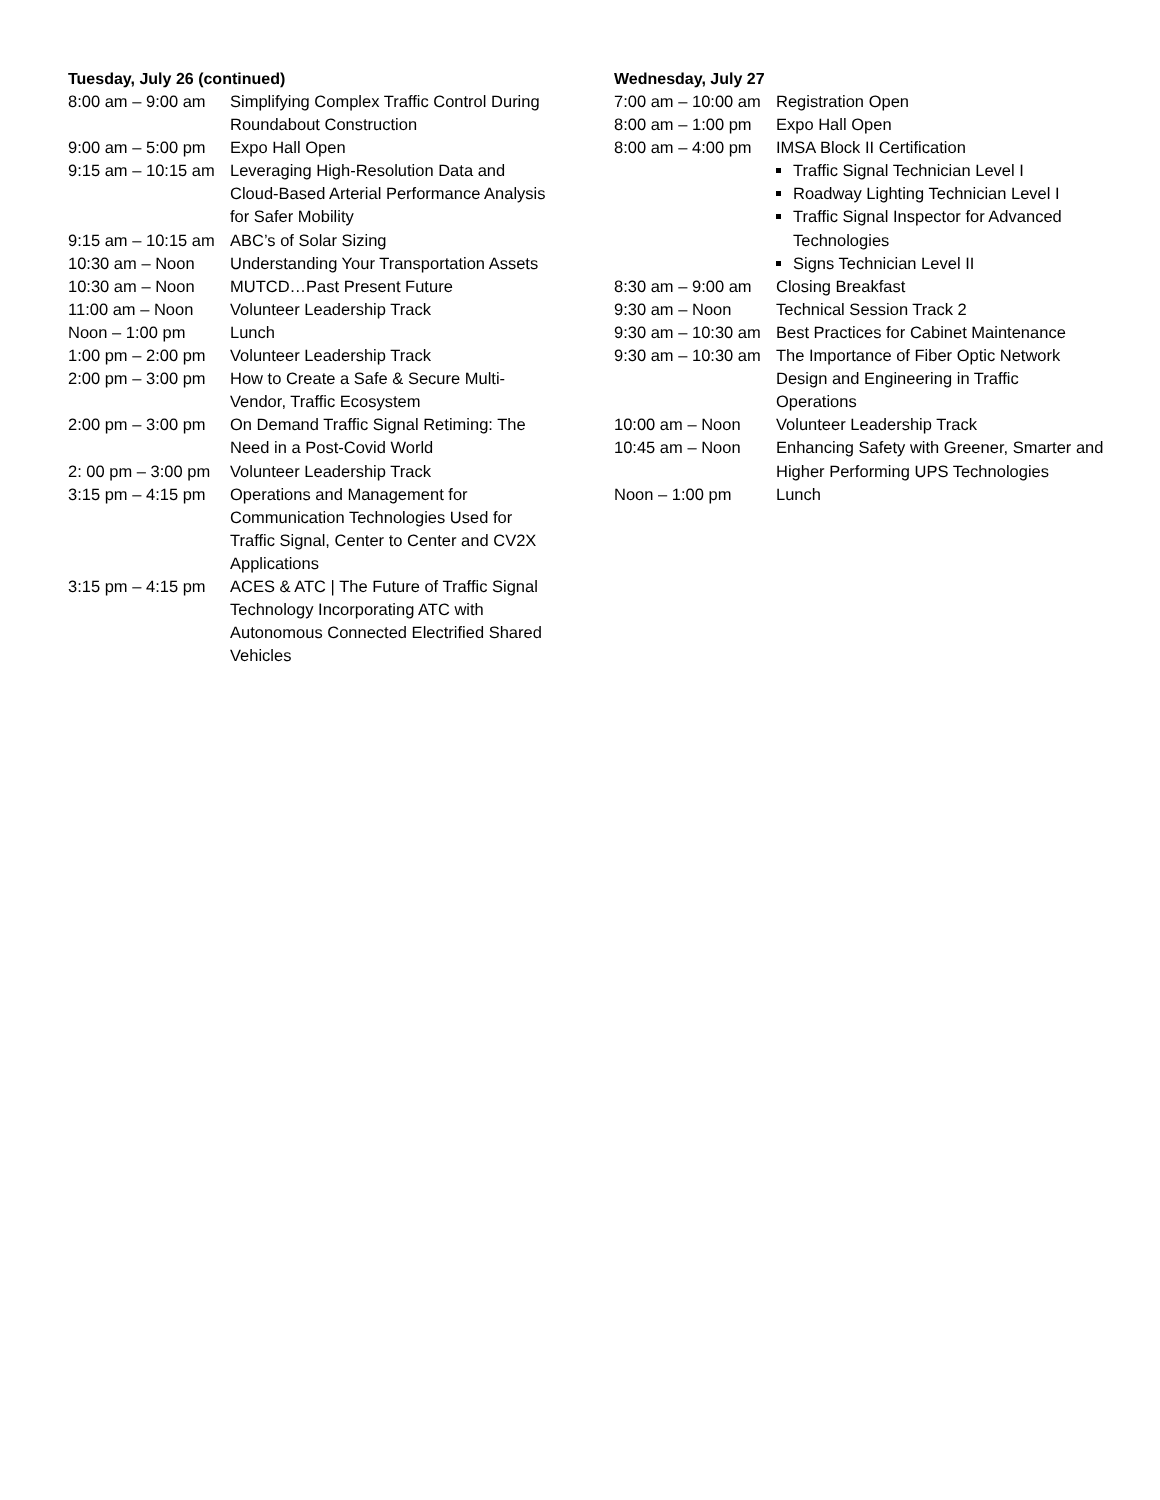Tuesday, July 26 (continued)
| 8:00 am – 9:00 am | Simplifying Complex Traffic Control During Roundabout Construction |
| 9:00 am – 5:00 pm | Expo Hall Open |
| 9:15 am – 10:15 am | Leveraging High-Resolution Data and Cloud-Based Arterial Performance Analysis for Safer Mobility |
| 9:15 am – 10:15 am | ABC’s of Solar Sizing |
| 10:30 am – Noon | Understanding Your Transportation Assets |
| 10:30 am – Noon | MUTCD…Past Present Future |
| 11:00 am – Noon | Volunteer Leadership Track |
| Noon – 1:00 pm | Lunch |
| 1:00 pm – 2:00 pm | Volunteer Leadership Track |
| 2:00 pm – 3:00 pm | How to Create a Safe & Secure Multi-Vendor, Traffic Ecosystem |
| 2:00 pm – 3:00 pm | On Demand Traffic Signal Retiming: The Need in a Post-Covid World |
| 2: 00 pm – 3:00 pm | Volunteer Leadership Track |
| 3:15 pm – 4:15 pm | Operations and Management for Communication Technologies Used for Traffic Signal, Center to Center and CV2X Applications |
| 3:15 pm – 4:15 pm | ACES & ATC / The Future of Traffic Signal Technology Incorporating ATC with Autonomous Connected Electrified Shared Vehicles |
Wednesday, July 27
| 7:00 am – 10:00 am | Registration Open |
| 8:00 am – 1:00 pm | Expo Hall Open |
| 8:00 am – 4:00 pm | IMSA Block II Certification Traffic Signal Technician Level I Roadway Lighting Technician Level I Traffic Signal Inspector for Advanced Technologies Signs Technician Level II |
| 8:30 am – 9:00 am | Closing Breakfast |
| 9:30 am – Noon | Technical Session Track 2 |
| 9:30 am – 10:30 am | Best Practices for Cabinet Maintenance |
| 9:30 am – 10:30 am | The Importance of Fiber Optic Network Design and Engineering in Traffic Operations |
| 10:00 am – Noon | Volunteer Leadership Track |
| 10:45 am – Noon | Enhancing Safety with Greener, Smarter and Higher Performing UPS Technologies |
| Noon – 1:00 pm | Lunch |